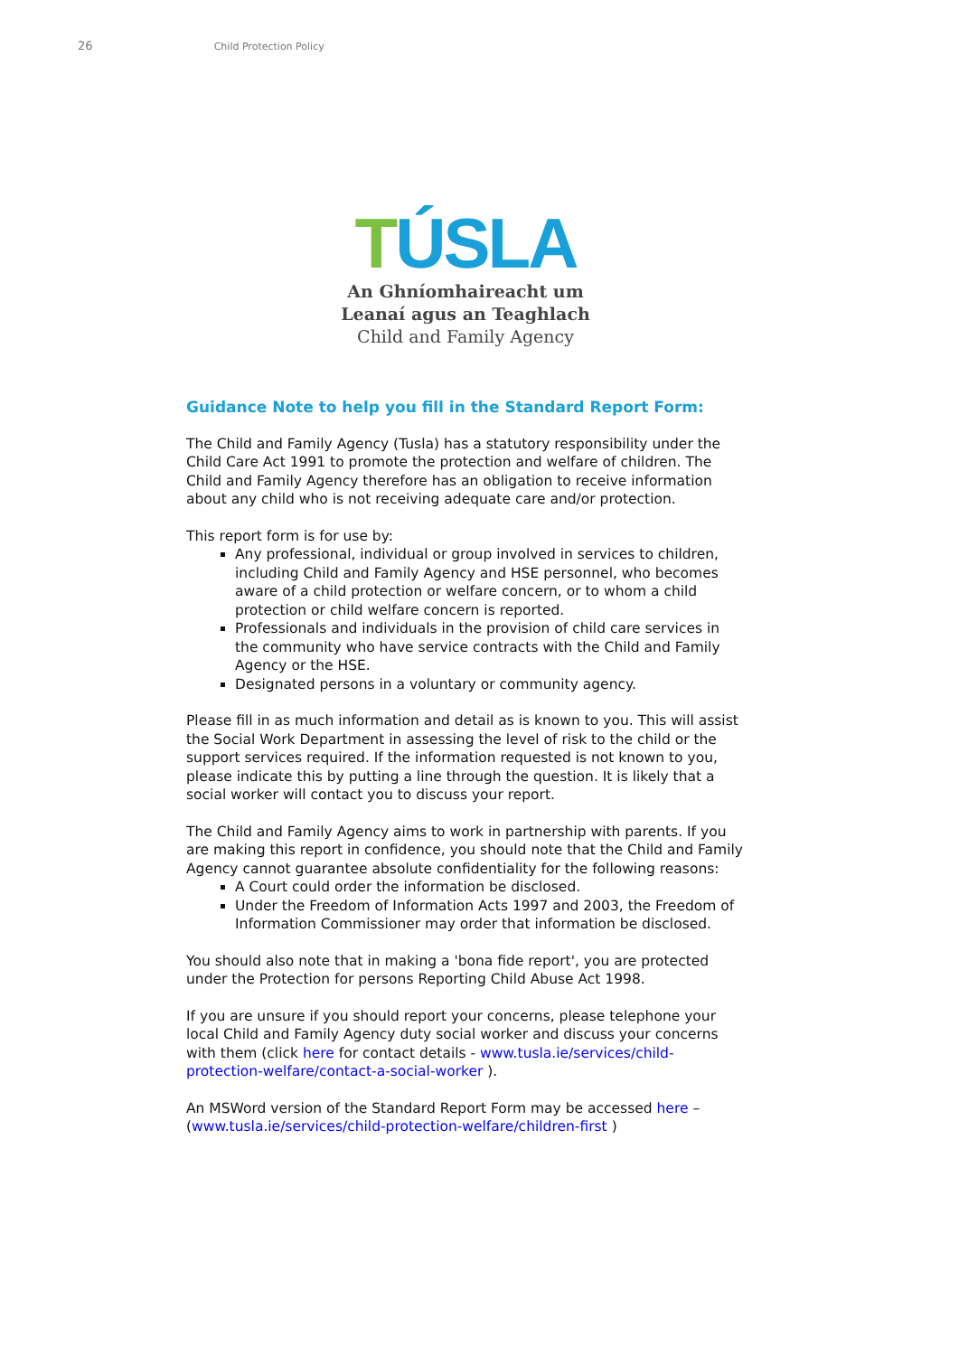26 Child Protection Policy
TÚSLA
An Ghníomhaireacht um
Leanaí agus an Teaghlach
Child and Family Agency
Guidance Note to help you fill in the Standard Report Form:
The Child and Family Agency (Tusla) has a statutory responsibility under the Child Care Act 1991 to promote the protection and welfare of children. The Child and Family Agency therefore has an obligation to receive information about any child who is not receiving adequate care and/or protection.
This report form is for use by:
Any professional, individual or group involved in services to children, including Child and Family Agency and HSE personnel, who becomes aware of a child protection or welfare concern, or to whom a child protection or child welfare concern is reported.
Professionals and individuals in the provision of child care services in the community who have service contracts with the Child and Family Agency or the HSE.
Designated persons in a voluntary or community agency.
Please fill in as much information and detail as is known to you. This will assist the Social Work Department in assessing the level of risk to the child or the support services required. If the information requested is not known to you, please indicate this by putting a line through the question. It is likely that a social worker will contact you to discuss your report.
The Child and Family Agency aims to work in partnership with parents. If you are making this report in confidence, you should note that the Child and Family Agency cannot guarantee absolute confidentiality for the following reasons:
A Court could order the information be disclosed.
Under the Freedom of Information Acts 1997 and 2003, the Freedom of Information Commissioner may order that information be disclosed.
You should also note that in making a 'bona fide report', you are protected under the Protection for persons Reporting Child Abuse Act 1998.
If you are unsure if you should report your concerns, please telephone your local Child and Family Agency duty social worker and discuss your concerns with them (click here for contact details - www.tusla.ie/services/child-protection-welfare/contact-a-social-worker ).
An MSWord version of the Standard Report Form may be accessed here – (www.tusla.ie/services/child-protection-welfare/children-first )